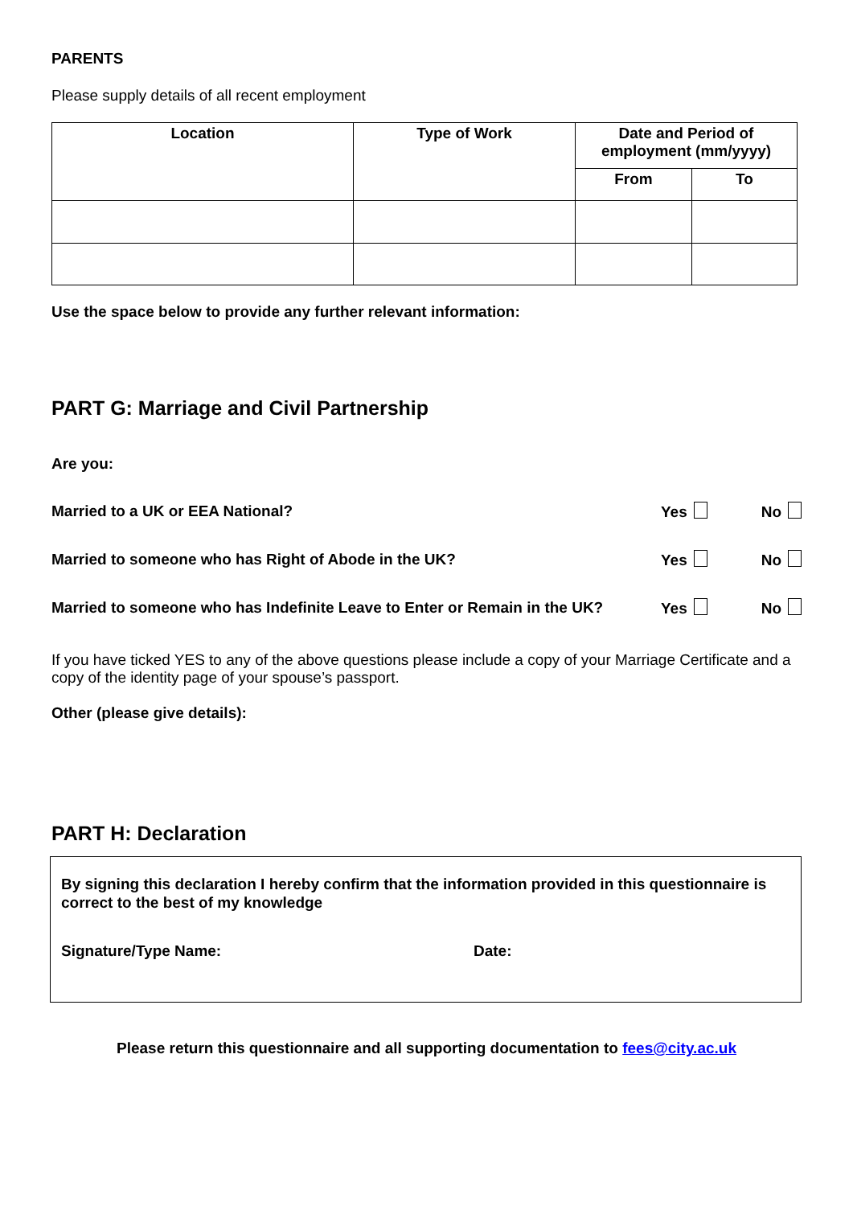PARENTS
Please supply details of all recent employment
| Location | Type of Work | Date and Period of employment (mm/yyyy) | |
| --- | --- | --- | --- |
| | | From | To |
Use the space below to provide any further relevant information:
PART G: Marriage and Civil Partnership
Are you:
Married to a UK or EEA National? Yes No
Married to someone who has Right of Abode in the UK? Yes No
Married to someone who has Indefinite Leave to Enter or Remain in the UK? Yes No
If you have ticked YES to any of the above questions please include a copy of your Marriage Certificate and a copy of the identity page of your spouse’s passport.
Other (please give details):
PART H: Declaration
By signing this declaration I hereby confirm that the information provided in this questionnaire is correct to the best of my knowledge
Signature/Type Name: Date:
Please return this questionnaire and all supporting documentation to fees@city.ac.uk